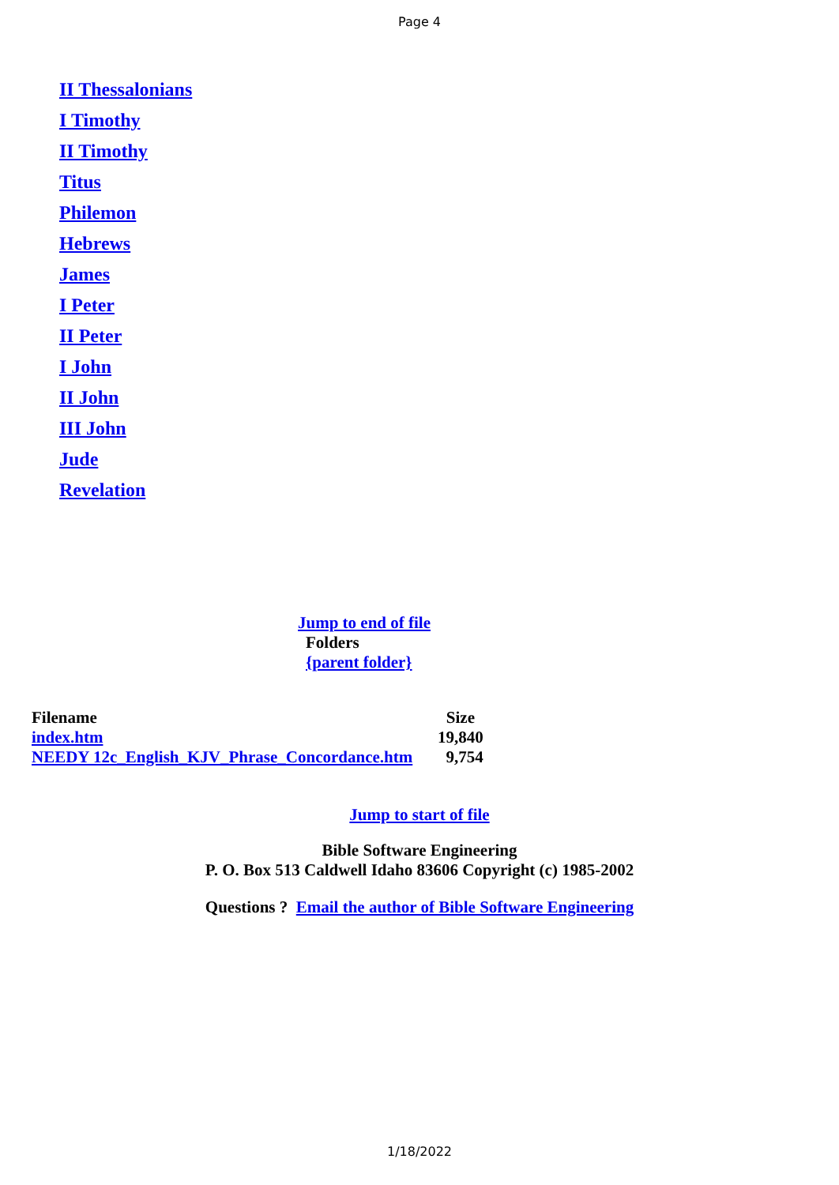Page 4
II Thessalonians
I Timothy
II Timothy
Titus
Philemon
Hebrews
James
I Peter
II Peter
I John
II John
III John
Jude
Revelation
Jump to end of file
Folders
{parent folder}
| Filename | Size |
| --- | --- |
| index.htm | 19,840 |
| NEEDY 12c_English_KJV_Phrase_Concordance.htm | 9,754 |
Jump to start of file
Bible Software Engineering
P. O. Box 513 Caldwell Idaho 83606 Copyright (c) 1985-2002
Questions ? Email the author of Bible Software Engineering
1/18/2022